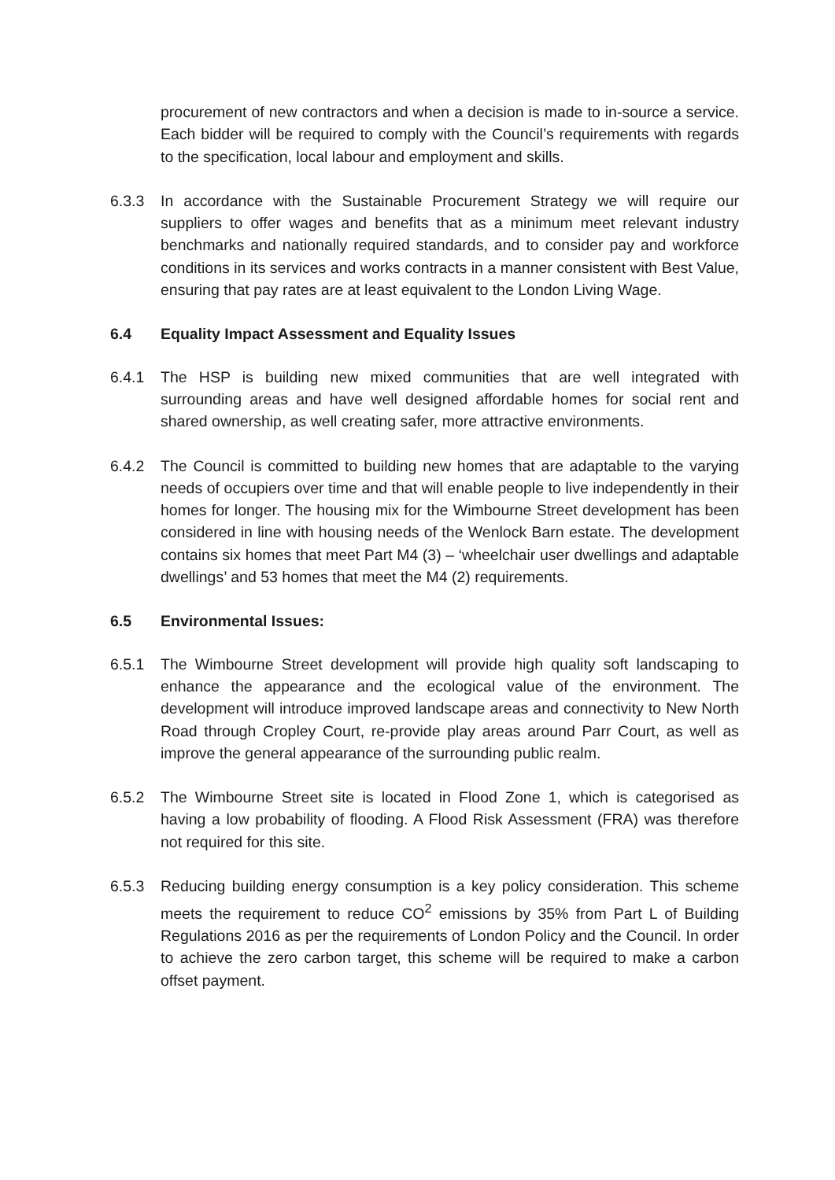procurement of new contractors and when a decision is made to in-source a service. Each bidder will be required to comply with the Council’s requirements with regards to the specification, local labour and employment and skills.
6.3.3 In accordance with the Sustainable Procurement Strategy we will require our suppliers to offer wages and benefits that as a minimum meet relevant industry benchmarks and nationally required standards, and to consider pay and workforce conditions in its services and works contracts in a manner consistent with Best Value, ensuring that pay rates are at least equivalent to the London Living Wage.
6.4 Equality Impact Assessment and Equality Issues
6.4.1 The HSP is building new mixed communities that are well integrated with surrounding areas and have well designed affordable homes for social rent and shared ownership, as well creating safer, more attractive environments.
6.4.2 The Council is committed to building new homes that are adaptable to the varying needs of occupiers over time and that will enable people to live independently in their homes for longer. The housing mix for the Wimbourne Street development has been considered in line with housing needs of the Wenlock Barn estate. The development contains six homes that meet Part M4 (3) – ‘wheelchair user dwellings and adaptable dwellings’ and 53 homes that meet the M4 (2) requirements.
6.5 Environmental Issues:
6.5.1 The Wimbourne Street development will provide high quality soft landscaping to enhance the appearance and the ecological value of the environment. The development will introduce improved landscape areas and connectivity to New North Road through Cropley Court, re-provide play areas around Parr Court, as well as improve the general appearance of the surrounding public realm.
6.5.2 The Wimbourne Street site is located in Flood Zone 1, which is categorised as having a low probability of flooding. A Flood Risk Assessment (FRA) was therefore not required for this site.
6.5.3 Reducing building energy consumption is a key policy consideration. This scheme meets the requirement to reduce CO<sup>2</sup> emissions by 35% from Part L of Building Regulations 2016 as per the requirements of London Policy and the Council. In order to achieve the zero carbon target, this scheme will be required to make a carbon offset payment.